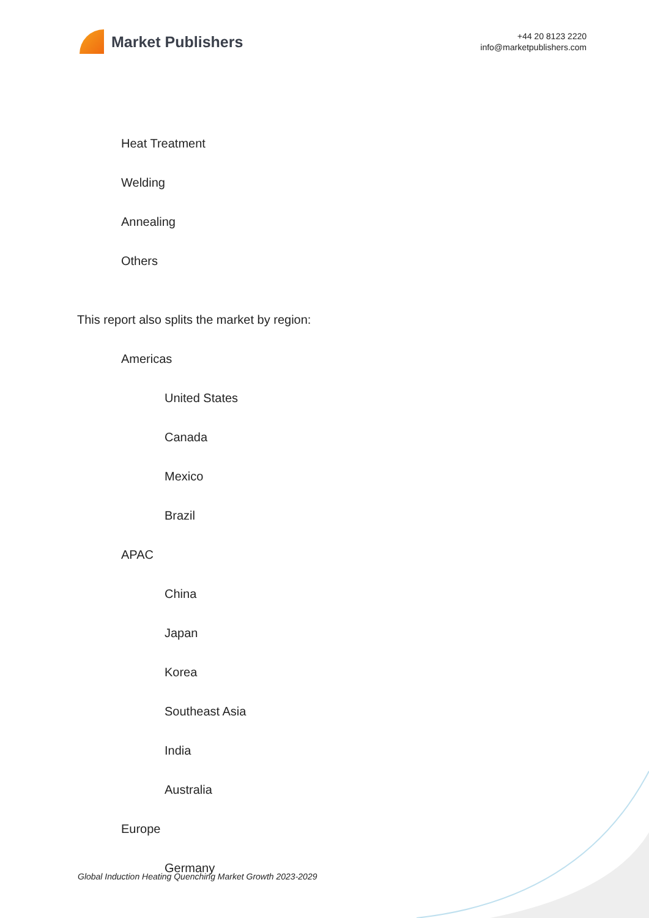Market Publishers
+44 20 8123 2220
info@marketpublishers.com
Heat Treatment
Welding
Annealing
Others
This report also splits the market by region:
Americas
United States
Canada
Mexico
Brazil
APAC
China
Japan
Korea
Southeast Asia
India
Australia
Europe
Germany
Global Induction Heating Quenching Market Growth 2023-2029